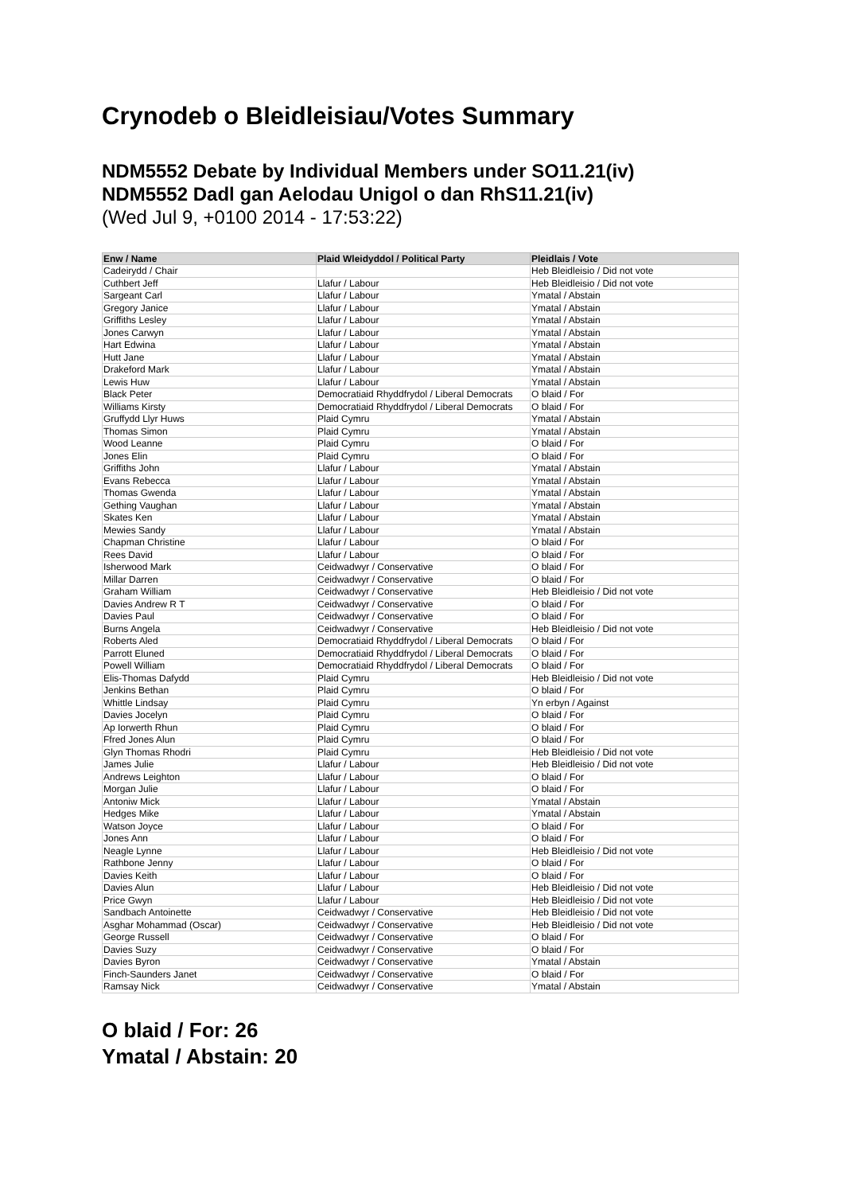Crynodeb o Bleidleisiau/Votes Summary
NDM5552 Debate by Individual Members under SO11.21(iv)
NDM5552 Dadl gan Aelodau Unigol o dan RhS11.21(iv)
(Wed Jul 9, +0100 2014 - 17:53:22)
| Enw / Name | Plaid Wleidyddol / Political Party | Pleidlais / Vote |
| --- | --- | --- |
| Cadeirydd / Chair | | Heb Bleidleisio / Did not vote |
| Cuthbert Jeff | Llafur / Labour | Heb Bleidleisio / Did not vote |
| Sargeant Carl | Llafur / Labour | Ymatal / Abstain |
| Gregory Janice | Llafur / Labour | Ymatal / Abstain |
| Griffiths Lesley | Llafur / Labour | Ymatal / Abstain |
| Jones Carwyn | Llafur / Labour | Ymatal / Abstain |
| Hart Edwina | Llafur / Labour | Ymatal / Abstain |
| Hutt Jane | Llafur / Labour | Ymatal / Abstain |
| Drakeford Mark | Llafur / Labour | Ymatal / Abstain |
| Lewis Huw | Llafur / Labour | Ymatal / Abstain |
| Black Peter | Democratiaid Rhyddfrydol / Liberal Democrats | O blaid / For |
| Williams Kirsty | Democratiaid Rhyddfrydol / Liberal Democrats | O blaid / For |
| Gruffydd Llyr Huws | Plaid Cymru | Ymatal / Abstain |
| Thomas Simon | Plaid Cymru | Ymatal / Abstain |
| Wood Leanne | Plaid Cymru | O blaid / For |
| Jones Elin | Plaid Cymru | O blaid / For |
| Griffiths John | Llafur / Labour | Ymatal / Abstain |
| Evans Rebecca | Llafur / Labour | Ymatal / Abstain |
| Thomas Gwenda | Llafur / Labour | Ymatal / Abstain |
| Gething Vaughan | Llafur / Labour | Ymatal / Abstain |
| Skates Ken | Llafur / Labour | Ymatal / Abstain |
| Mewies Sandy | Llafur / Labour | Ymatal / Abstain |
| Chapman Christine | Llafur / Labour | O blaid / For |
| Rees David | Llafur / Labour | O blaid / For |
| Isherwood Mark | Ceidwadwyr / Conservative | O blaid / For |
| Millar Darren | Ceidwadwyr / Conservative | O blaid / For |
| Graham William | Ceidwadwyr / Conservative | Heb Bleidleisio / Did not vote |
| Davies Andrew R T | Ceidwadwyr / Conservative | O blaid / For |
| Davies Paul | Ceidwadwyr / Conservative | O blaid / For |
| Burns Angela | Ceidwadwyr / Conservative | Heb Bleidleisio / Did not vote |
| Roberts Aled | Democratiaid Rhyddfrydol / Liberal Democrats | O blaid / For |
| Parrott Eluned | Democratiaid Rhyddfrydol / Liberal Democrats | O blaid / For |
| Powell William | Democratiaid Rhyddfrydol / Liberal Democrats | O blaid / For |
| Elis-Thomas Dafydd | Plaid Cymru | Heb Bleidleisio / Did not vote |
| Jenkins Bethan | Plaid Cymru | O blaid / For |
| Whittle Lindsay | Plaid Cymru | Yn erbyn / Against |
| Davies Jocelyn | Plaid Cymru | O blaid / For |
| Ap Iorwerth Rhun | Plaid Cymru | O blaid / For |
| Ffred Jones Alun | Plaid Cymru | O blaid / For |
| Glyn Thomas Rhodri | Plaid Cymru | Heb Bleidleisio / Did not vote |
| James Julie | Llafur / Labour | Heb Bleidleisio / Did not vote |
| Andrews Leighton | Llafur / Labour | O blaid / For |
| Morgan Julie | Llafur / Labour | O blaid / For |
| Antoniw Mick | Llafur / Labour | Ymatal / Abstain |
| Hedges Mike | Llafur / Labour | Ymatal / Abstain |
| Watson Joyce | Llafur / Labour | O blaid / For |
| Jones Ann | Llafur / Labour | O blaid / For |
| Neagle Lynne | Llafur / Labour | Heb Bleidleisio / Did not vote |
| Rathbone Jenny | Llafur / Labour | O blaid / For |
| Davies Keith | Llafur / Labour | O blaid / For |
| Davies Alun | Llafur / Labour | Heb Bleidleisio / Did not vote |
| Price Gwyn | Llafur / Labour | Heb Bleidleisio / Did not vote |
| Sandbach Antoinette | Ceidwadwyr / Conservative | Heb Bleidleisio / Did not vote |
| Asghar Mohammad (Oscar) | Ceidwadwyr / Conservative | Heb Bleidleisio / Did not vote |
| George Russell | Ceidwadwyr / Conservative | O blaid / For |
| Davies Suzy | Ceidwadwyr / Conservative | O blaid / For |
| Davies Byron | Ceidwadwyr / Conservative | Ymatal / Abstain |
| Finch-Saunders Janet | Ceidwadwyr / Conservative | O blaid / For |
| Ramsay Nick | Ceidwadwyr / Conservative | Ymatal / Abstain |
O blaid / For: 26
Ymatal / Abstain: 20